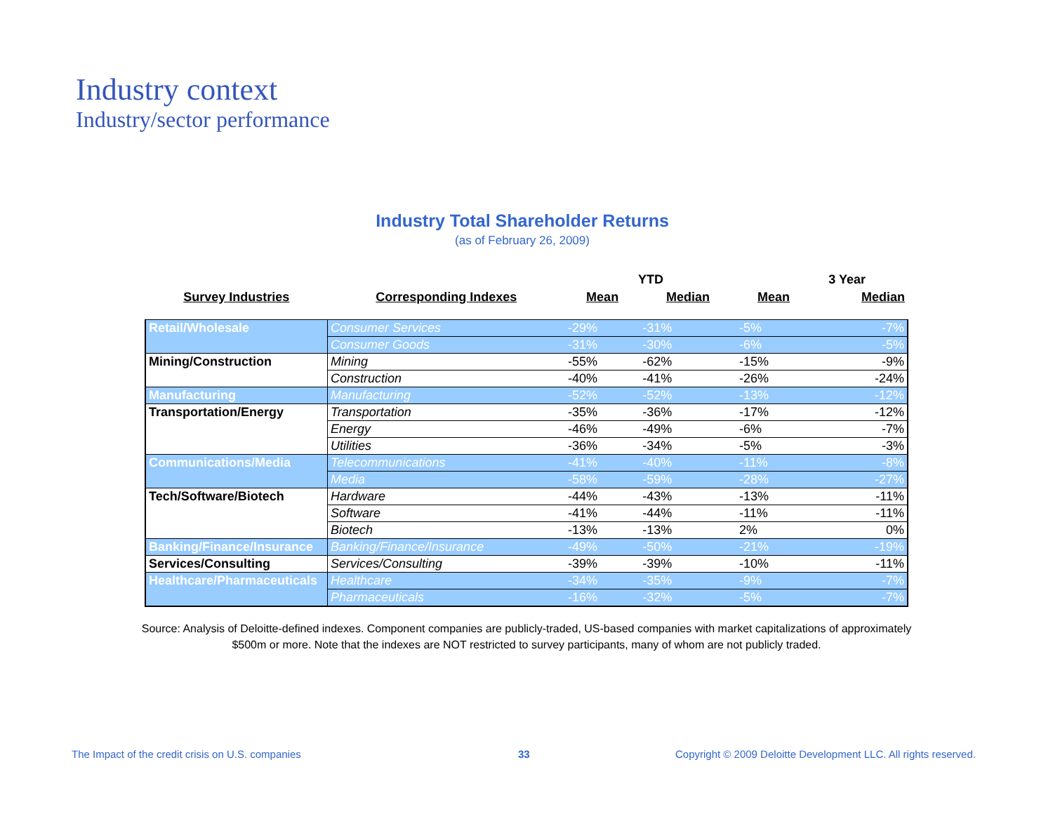Industry context
Industry/sector performance
Industry Total Shareholder Returns
(as of February 26, 2009)
| | | YTD | | 3 Year | |
| --- | --- | --- | --- | --- | --- |
| Survey Industries | Corresponding Indexes | Mean | Median | Mean | Median |
| Retail/Wholesale | Consumer Services | -29% | -31% | -5% | -7% |
| | Consumer Goods | -31% | -30% | -6% | -5% |
| Mining/Construction | Mining | -55% | -62% | -15% | -9% |
| | Construction | -40% | -41% | -26% | -24% |
| Manufacturing | Manufacturing | -52% | -52% | -13% | -12% |
| Transportation/Energy | Transportation | -35% | -36% | -17% | -12% |
| | Energy | -46% | -49% | -6% | -7% |
| | Utilities | -36% | -34% | -5% | -3% |
| Communications/Media | Telecommunications | -41% | -40% | -11% | -8% |
| | Media | -58% | -59% | -28% | -27% |
| Tech/Software/Biotech | Hardware | -44% | -43% | -13% | -11% |
| | Software | -41% | -44% | -11% | -11% |
| | Biotech | -13% | -13% | 2% | 0% |
| Banking/Finance/Insurance | Banking/Finance/Insurance | -49% | -50% | -21% | -19% |
| Services/Consulting | Services/Consulting | -39% | -39% | -10% | -11% |
| Healthcare/Pharmaceuticals | Healthcare | -34% | -35% | -9% | -7% |
| | Pharmaceuticals | -16% | -32% | -5% | -7% |
Source: Analysis of Deloitte-defined indexes. Component companies are publicly-traded, US-based companies with market capitalizations of approximately $500m or more. Note that the indexes are NOT restricted to survey participants, many of whom are not publicly traded.
The Impact of the credit crisis on U.S. companies
33
Copyright © 2009 Deloitte Development LLC. All rights reserved.